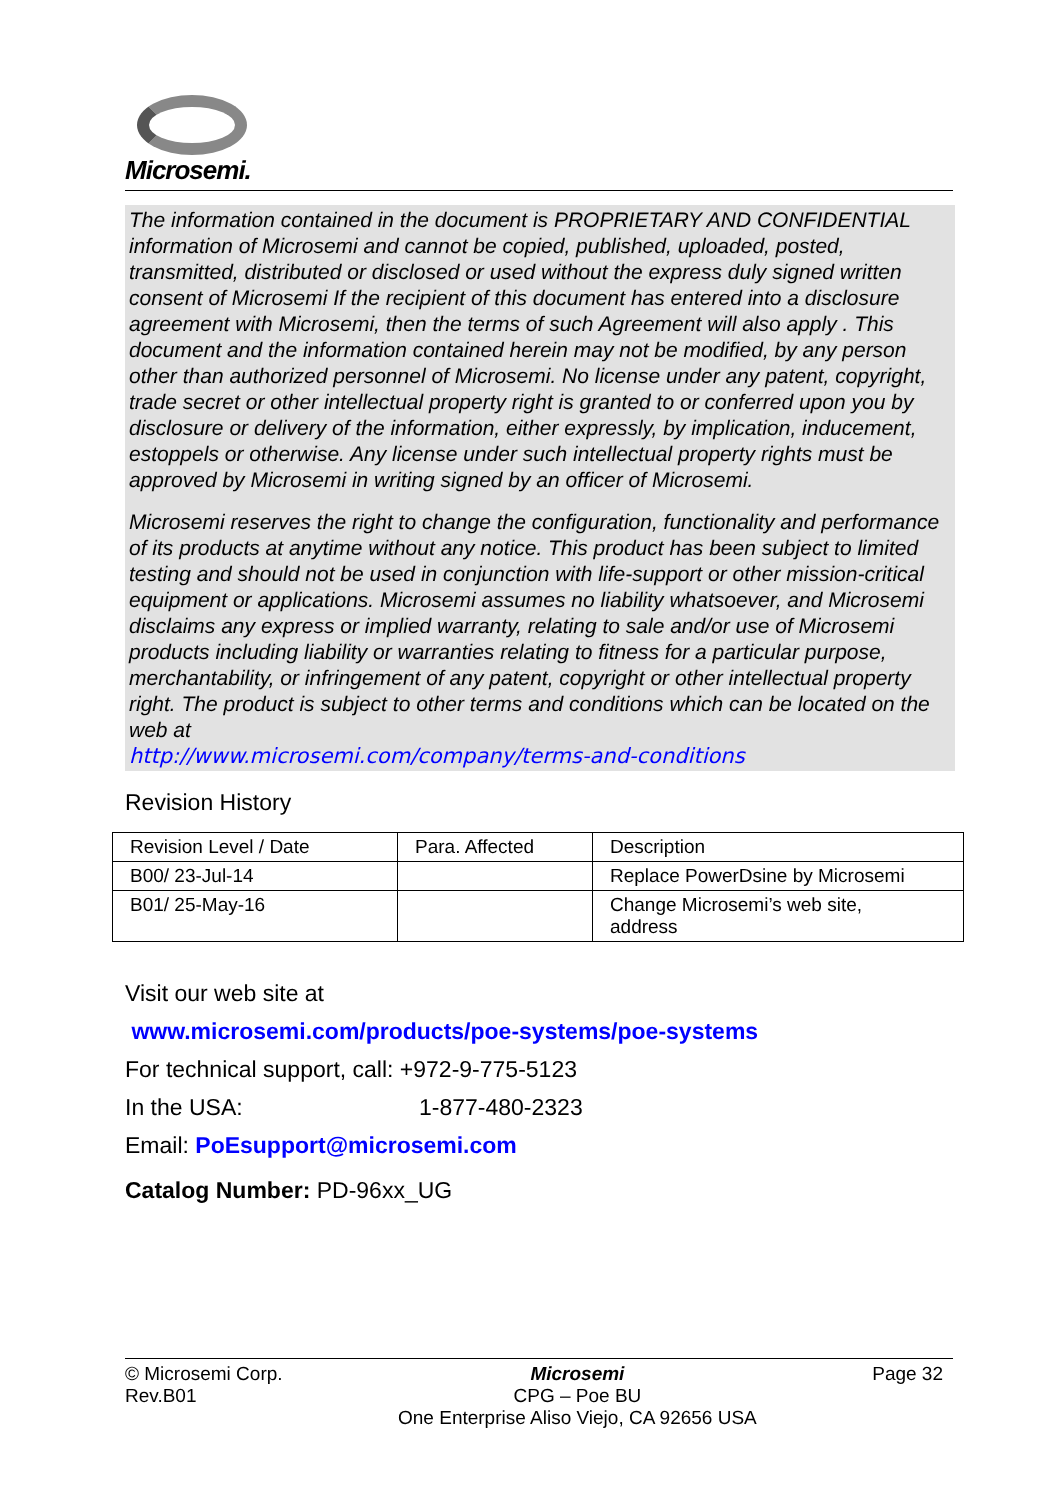Microsemi.
The information contained in the document is PROPRIETARY AND CONFIDENTIAL information of Microsemi and cannot be copied, published, uploaded, posted, transmitted, distributed or disclosed or used without the express duly signed written consent of Microsemi If the recipient of this document has entered into a disclosure agreement with Microsemi, then the terms of such Agreement will also apply . This document and the information contained herein may not be modified, by any person other than authorized personnel of Microsemi. No license under any patent, copyright, trade secret or other intellectual property right is granted to or conferred upon you by disclosure or delivery of the information, either expressly, by implication, inducement, estoppels or otherwise. Any license under such intellectual property rights must be approved by Microsemi in writing signed by an officer of Microsemi.
Microsemi reserves the right to change the configuration, functionality and performance of its products at anytime without any notice. This product has been subject to limited testing and should not be used in conjunction with life-support or other mission-critical equipment or applications. Microsemi assumes no liability whatsoever, and Microsemi disclaims any express or implied warranty, relating to sale and/or use of Microsemi products including liability or warranties relating to fitness for a particular purpose, merchantability, or infringement of any patent, copyright or other intellectual property right. The product is subject to other terms and conditions which can be located on the web at
http://www.microsemi.com/company/terms-and-conditions
Revision History
| Revision Level / Date | Para. Affected | Description |
| B00/ 23-Jul-14 | | Replace PowerDsine by Microsemi |
| B01/ 25-May-16 | | Change Microsemi’s web site, address |
Visit our web site at
www.microsemi.com/products/poe-systems/poe-systems
For technical support, call: +972-9-775-5123
In the USA: 1-877-480-2323
Email: PoEsupport@microsemi.com
Catalog Number: PD-96xx_UG
© Microsemi Corp.
Rev.B01
Microsemi
CPG – Poe BU
One Enterprise Aliso Viejo, CA 92656 USA
Page 32